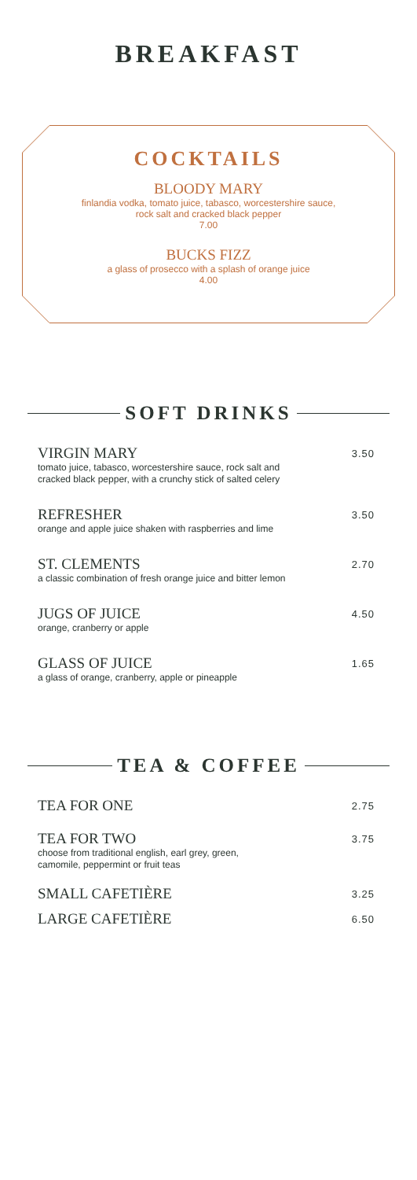BREAKFAST
COCKTAILS
BLOODY MARY
finlandia vodka, tomato juice, tabasco, worcestershire sauce,
rock salt and cracked black pepper
7.00
BUCKS FIZZ
a glass of prosecco with a splash of orange juice
4.00
SOFT DRINKS
VIRGIN MARY
tomato juice, tabasco, worcestershire sauce, rock salt and
cracked black pepper, with a crunchy stick of salted celery
3.50
REFRESHER
orange and apple juice shaken with raspberries and lime
3.50
ST. CLEMENTS
a classic combination of fresh orange juice and bitter lemon
2.70
JUGS OF JUICE
orange, cranberry or apple
4.50
GLASS OF JUICE
a glass of orange, cranberry, apple or pineapple
1.65
TEA & COFFEE
TEA FOR ONE
2.75
TEA FOR TWO
choose from traditional english, earl grey, green,
camomile, peppermint or fruit teas
3.75
SMALL CAFETIÈRE
3.25
LARGE CAFETIÈRE
6.50